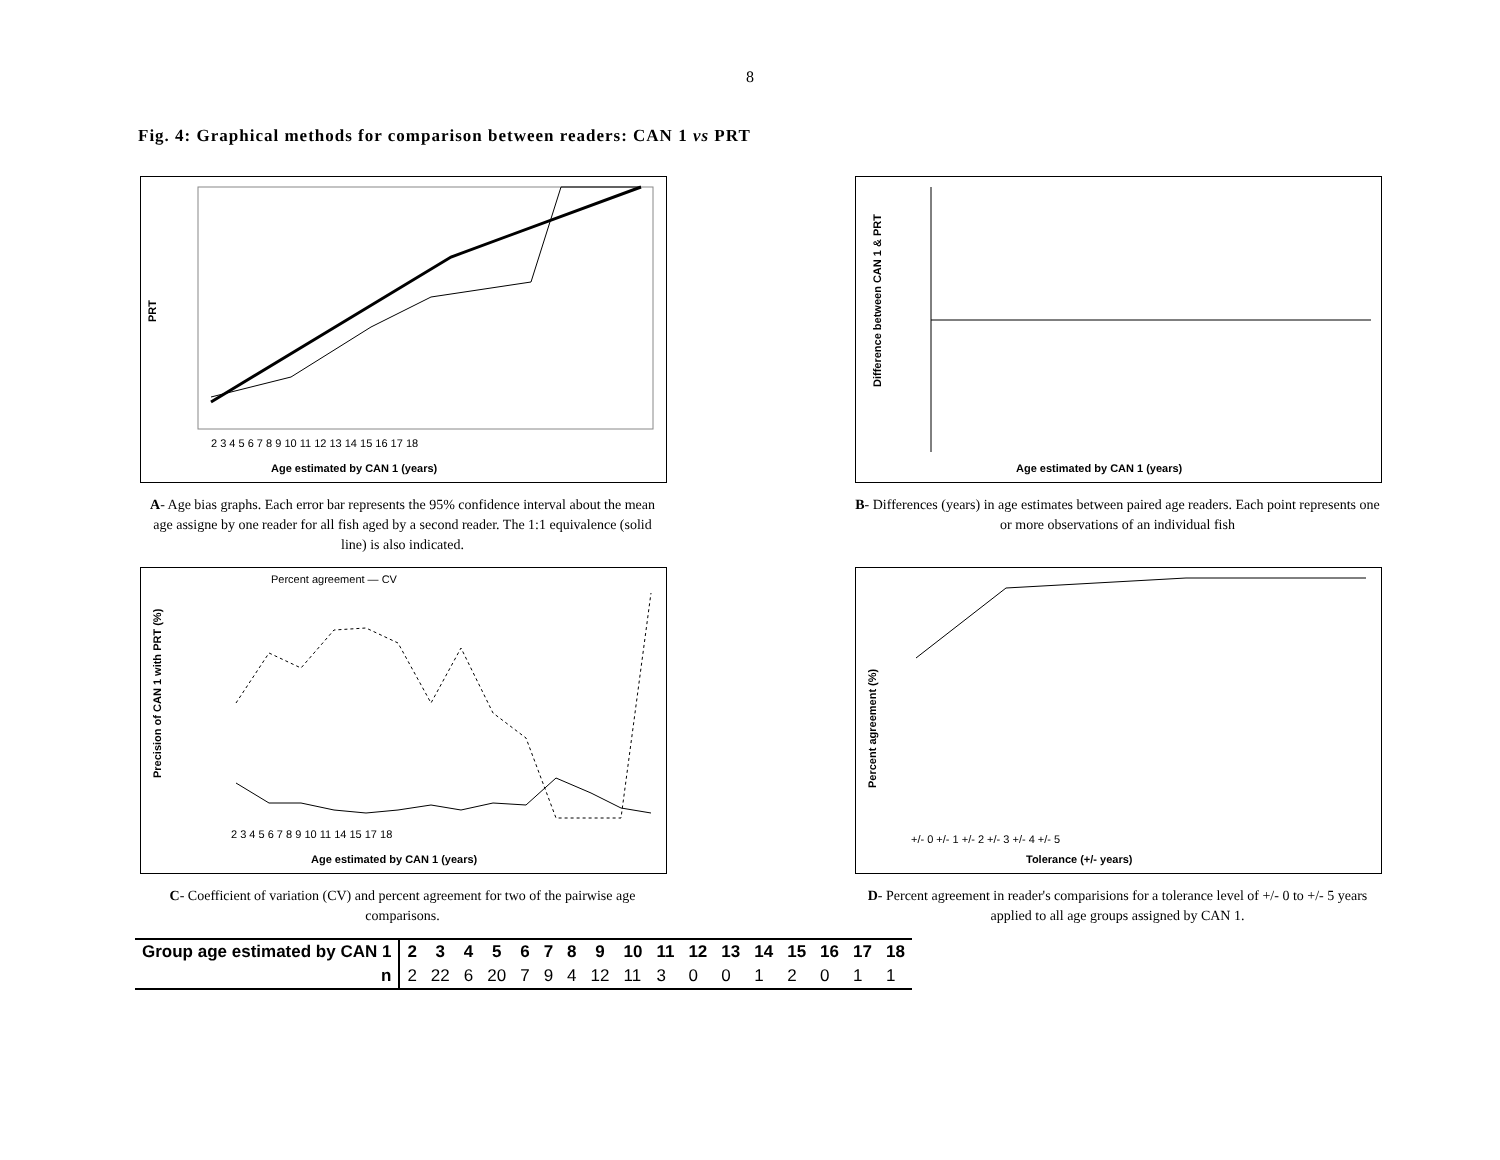8
Fig. 4: Graphical methods for comparison between readers: CAN 1 vs PRT
PRT
Age estimated by CAN 1 (years)
2 3 4 5 6 7 8 9 10 11 12 13 14 15 16 17 18
A- Age bias graphs. Each error bar represents the 95% confidence interval about the mean age assigne by one reader for all fish aged by a second reader. The 1:1 equivalence (solid line) is also indicated.
Difference between CAN 1 & PRT
Age estimated by CAN 1 (years)
B- Differences (years) in age estimates between paired age readers. Each point represents one or more observations of an individual fish
Percent agreement — CV
Precision of CAN 1 with PRT (%)
2 3 4 5 6 7 8 9 10 11 14 15 17 18
Age estimated by CAN 1 (years)
C- Coefficient of variation (CV) and percent agreement for two of the pairwise age comparisons.
Percent agreement (%)
+/- 0 +/- 1 +/- 2 +/- 3 +/- 4 +/- 5
Tolerance (+/- years)
D- Percent agreement in reader's comparisions for a tolerance level of +/- 0 to +/- 5 years applied to all age groups assigned by CAN 1.
| Group age estimated by CAN 1 | 2 | 3 | 4 | 5 | 6 | 7 | 8 | 9 | 10 | 11 | 12 | 13 | 14 | 15 | 16 | 17 | 18 |
| --- | --- | --- | --- | --- | --- | --- | --- | --- | --- | --- | --- | --- | --- | --- | --- | --- | --- |
| n | 2 | 22 | 6 | 20 | 7 | 9 | 4 | 12 | 11 | 3 | 0 | 0 | 1 | 2 | 0 | 1 | 1 |